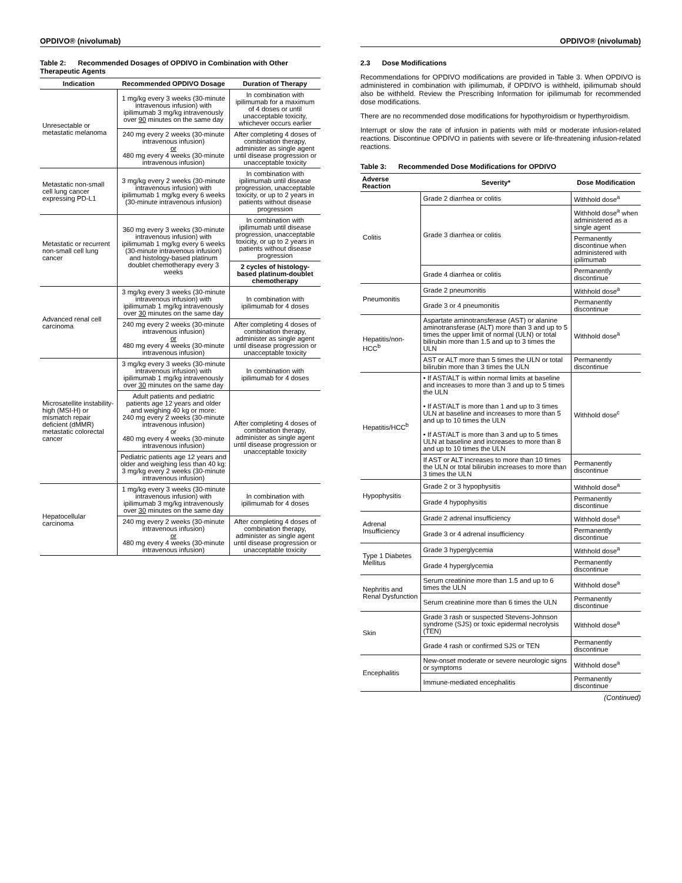OPDIVO® (nivolumab)
Table 2: Recommended Dosages of OPDIVO in Combination with Other Therapeutic Agents
| Indication | Recommended OPDIVO Dosage | Duration of Therapy |
| --- | --- | --- |
| Unresectable or metastatic melanoma | 1 mg/kg every 3 weeks (30-minute intravenous infusion) with ipilimumab 3 mg/kg intravenously over 90 minutes on the same day | In combination with ipilimumab for a maximum of 4 doses or until unacceptable toxicity, whichever occurs earlier |
| | 240 mg every 2 weeks (30-minute intravenous infusion) or 480 mg every 4 weeks (30-minute intravenous infusion) | After completing 4 doses of combination therapy, administer as single agent until disease progression or unacceptable toxicity |
| Metastatic non-small cell lung cancer expressing PD-L1 | 3 mg/kg every 2 weeks (30-minute intravenous infusion) with ipilimumab 1 mg/kg every 6 weeks (30-minute intravenous infusion) | In combination with ipilimumab until disease progression, unacceptable toxicity, or up to 2 years in patients without disease progression |
| Metastatic or recurrent non-small cell lung cancer | 360 mg every 3 weeks (30-minute intravenous infusion) with ipilimumab 1 mg/kg every 6 weeks (30-minute intravenous infusion) and histology-based platinum doublet chemotherapy every 3 weeks | In combination with ipilimumab until disease progression, unacceptable toxicity, or up to 2 years in patients without disease progression |
| | | 2 cycles of histology-based platinum-doublet chemotherapy |
| Advanced renal cell carcinoma | 3 mg/kg every 3 weeks (30-minute intravenous infusion) with ipilimumab 1 mg/kg intravenously over 30 minutes on the same day | In combination with ipilimumab for 4 doses |
| | 240 mg every 2 weeks (30-minute intravenous infusion) or 480 mg every 4 weeks (30-minute intravenous infusion) | After completing 4 doses of combination therapy, administer as single agent until disease progression or unacceptable toxicity |
| Microsatellite instability-high (MSI-H) or mismatch repair deficient (dMMR) metastatic colorectal cancer | 3 mg/kg every 3 weeks (30-minute intravenous infusion) with ipilimumab 1 mg/kg intravenously over 30 minutes on the same day | In combination with ipilimumab for 4 doses |
| | Adult patients and pediatric patients age 12 years and older and weighing 40 kg or more: 240 mg every 2 weeks (30-minute intravenous infusion) or 480 mg every 4 weeks (30-minute intravenous infusion) | After completing 4 doses of combination therapy, administer as single agent until disease progression or unacceptable toxicity |
| | Pediatric patients age 12 years and older and weighing less than 40 kg: 3 mg/kg every 2 weeks (30-minute intravenous infusion) | |
| Hepatocellular carcinoma | 1 mg/kg every 3 weeks (30-minute intravenous infusion) with ipilimumab 3 mg/kg intravenously over 30 minutes on the same day | In combination with ipilimumab for 4 doses |
| | 240 mg every 2 weeks (30-minute intravenous infusion) or 480 mg every 4 weeks (30-minute intravenous infusion) | After completing 4 doses of combination therapy, administer as single agent until disease progression or unacceptable toxicity |
OPDIVO® (nivolumab)
2.3 Dose Modifications
Recommendations for OPDIVO modifications are provided in Table 3. When OPDIVO is administered in combination with ipilimumab, if OPDIVO is withheld, ipilimumab should also be withheld. Review the Prescribing Information for ipilimumab for recommended dose modifications.
There are no recommended dose modifications for hypothyroidism or hyperthyroidism.
Interrupt or slow the rate of infusion in patients with mild or moderate infusion-related reactions. Discontinue OPDIVO in patients with severe or life-threatening infusion-related reactions.
Table 3: Recommended Dose Modifications for OPDIVO
| Adverse Reaction | Severity* | Dose Modification |
| --- | --- | --- |
| Colitis | Grade 2 diarrhea or colitis | Withhold dose<sup>a</sup> |
| | Grade 3 diarrhea or colitis | Withhold dose<sup>a</sup> when administered as a single agent |
| | | Permanently discontinue when administered with ipilimumab |
| | Grade 4 diarrhea or colitis | Permanently discontinue |
| Pneumonitis | Grade 2 pneumonitis | Withhold dose<sup>a</sup> |
| | Grade 3 or 4 pneumonitis | Permanently discontinue |
| Hepatitis/non-HCC<sup>b</sup> | Aspartate aminotransferase (AST) or alanine aminotransferase (ALT) more than 3 and up to 5 times the upper limit of normal (ULN) or total bilirubin more than 1.5 and up to 3 times the ULN | Withhold dose<sup>a</sup> |
| | AST or ALT more than 5 times the ULN or total bilirubin more than 3 times the ULN | Permanently discontinue |
| Hepatitis/HCC<sup>b</sup> | • If AST/ALT is within normal limits at baseline and increases to more than 3 and up to 5 times the ULN • If AST/ALT is more than 1 and up to 3 times ULN at baseline and increases to more than 5 and up to 10 times the ULN • If AST/ALT is more than 3 and up to 5 times ULN at baseline and increases to more than 8 and up to 10 times the ULN | Withhold dose<sup>c</sup> |
| | If AST or ALT increases to more than 10 times the ULN or total bilirubin increases to more than 3 times the ULN | Permanently discontinue |
| Hypophysitis | Grade 2 or 3 hypophysitis | Withhold dose<sup>a</sup> |
| | Grade 4 hypophysitis | Permanently discontinue |
| Adrenal Insufficiency | Grade 2 adrenal insufficiency | Withhold dose<sup>a</sup> |
| | Grade 3 or 4 adrenal insufficiency | Permanently discontinue |
| Type 1 Diabetes Mellitus | Grade 3 hyperglycemia | Withhold dose<sup>a</sup> |
| | Grade 4 hyperglycemia | Permanently discontinue |
| Nephritis and Renal Dysfunction | Serum creatinine more than 1.5 and up to 6 times the ULN | Withhold dose<sup>a</sup> |
| | Serum creatinine more than 6 times the ULN | Permanently discontinue |
| Skin | Grade 3 rash or suspected Stevens-Johnson syndrome (SJS) or toxic epidermal necrolysis (TEN) | Withhold dose<sup>a</sup> |
| | Grade 4 rash or confirmed SJS or TEN | Permanently discontinue |
| Encephalitis | New-onset moderate or severe neurologic signs or symptoms | Withhold dose<sup>a</sup> |
| | Immune-mediated encephalitis | Permanently discontinue |
(Continued)